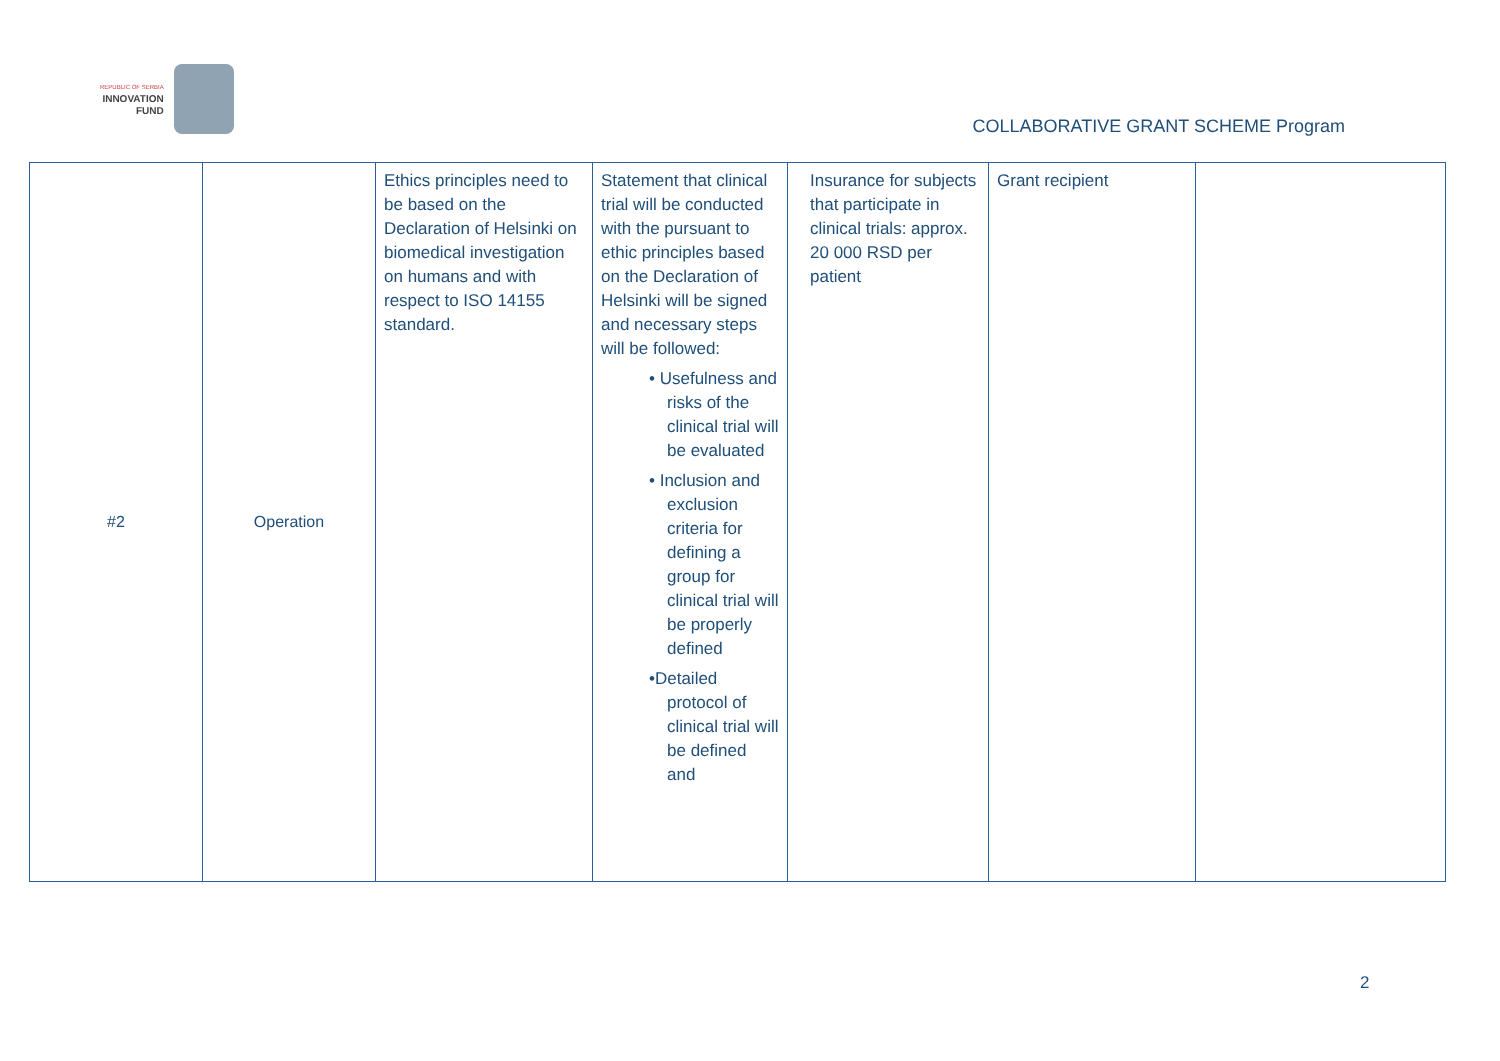REPUBLIC OF SERBIA
INNOVATION
FUND
COLLABORATIVE GRANT SCHEME Program
| #2 | Operation | Ethics principles need to be based on the Declaration of Helsinki on biomedical investigation on humans and with respect to ISO 14155 standard. | Statement that clinical trial will be conducted with the pursuant to ethic principles based on the Declaration of Helsinki will be signed and necessary steps will be followed: • Usefulness and risks of the clinical trial will be evaluated • Inclusion and exclusion criteria for defining a group for clinical trial will be properly defined •Detailed protocol of clinical trial will be defined and | Insurance for subjects that participate in clinical trials: approx. 20 000 RSD per patient | Grant recipient | |
2